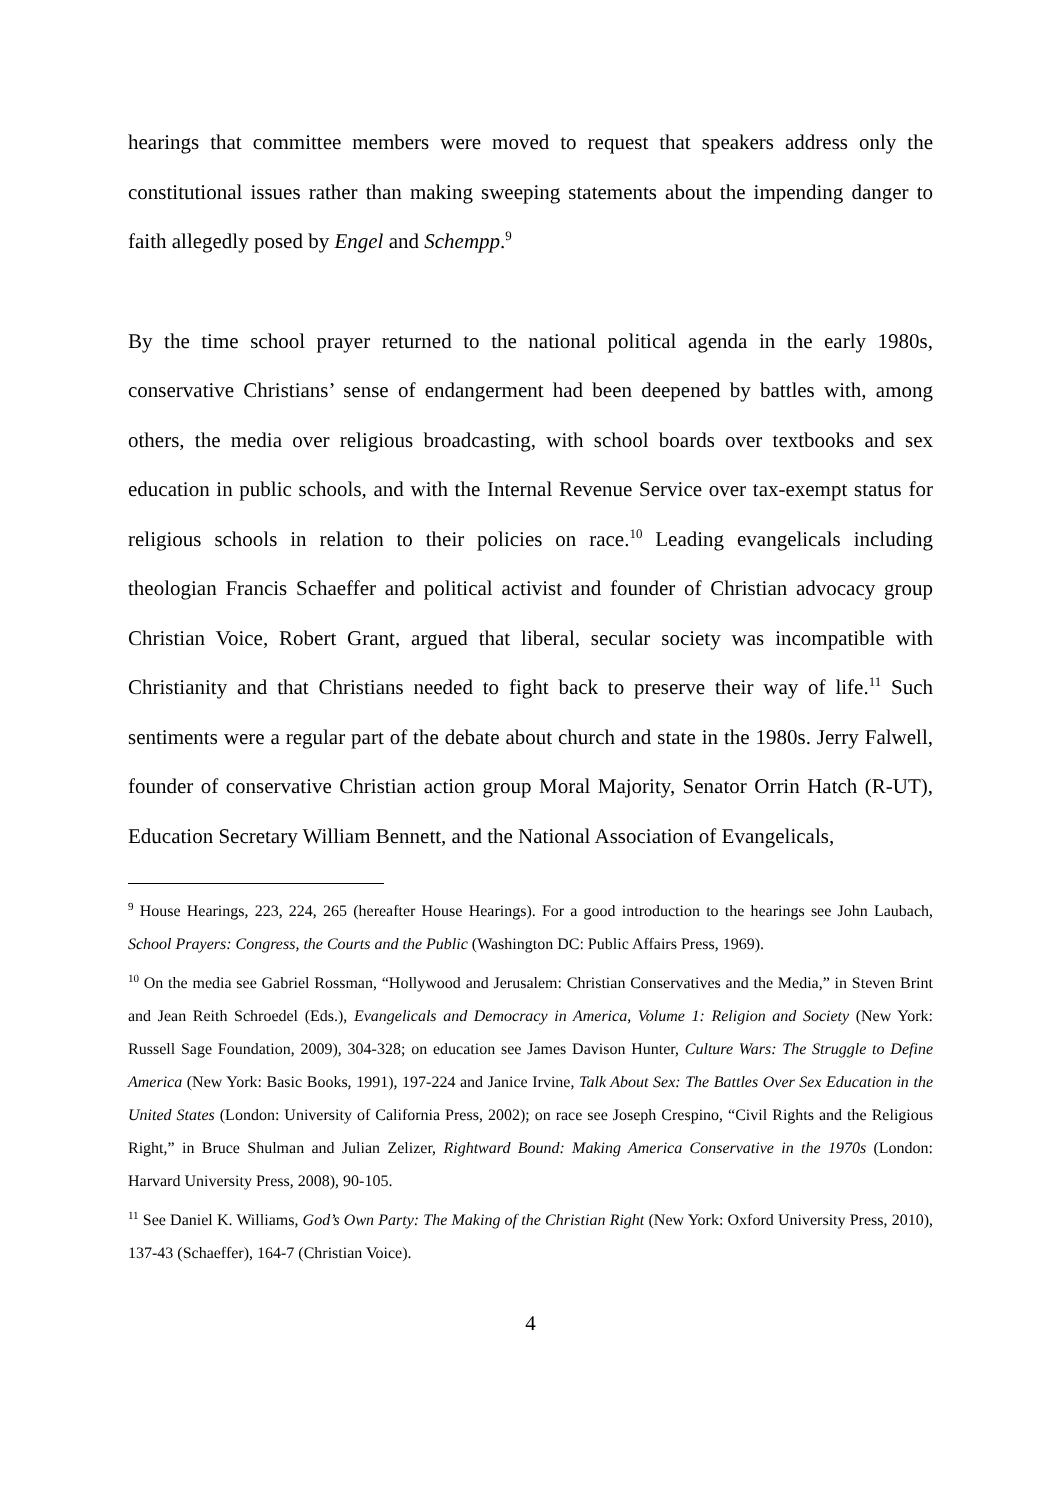hearings that committee members were moved to request that speakers address only the constitutional issues rather than making sweeping statements about the impending danger to faith allegedly posed by Engel and Schempp.<sup>9</sup>
By the time school prayer returned to the national political agenda in the early 1980s, conservative Christians’ sense of endangerment had been deepened by battles with, among others, the media over religious broadcasting, with school boards over textbooks and sex education in public schools, and with the Internal Revenue Service over tax-exempt status for religious schools in relation to their policies on race.<sup>10</sup> Leading evangelicals including theologian Francis Schaeffer and political activist and founder of Christian advocacy group Christian Voice, Robert Grant, argued that liberal, secular society was incompatible with Christianity and that Christians needed to fight back to preserve their way of life.<sup>11</sup> Such sentiments were a regular part of the debate about church and state in the 1980s. Jerry Falwell, founder of conservative Christian action group Moral Majority, Senator Orrin Hatch (R-UT), Education Secretary William Bennett, and the National Association of Evangelicals,
<sup>9</sup> House Hearings, 223, 224, 265 (hereafter House Hearings). For a good introduction to the hearings see John Laubach, School Prayers: Congress, the Courts and the Public (Washington DC: Public Affairs Press, 1969).
<sup>10</sup> On the media see Gabriel Rossman, “Hollywood and Jerusalem: Christian Conservatives and the Media,” in Steven Brint and Jean Reith Schroedel (Eds.), Evangelicals and Democracy in America, Volume 1: Religion and Society (New York: Russell Sage Foundation, 2009), 304-328; on education see James Davison Hunter, Culture Wars: The Struggle to Define America (New York: Basic Books, 1991), 197-224 and Janice Irvine, Talk About Sex: The Battles Over Sex Education in the United States (London: University of California Press, 2002); on race see Joseph Crespino, “Civil Rights and the Religious Right,” in Bruce Shulman and Julian Zelizer, Rightward Bound: Making America Conservative in the 1970s (London: Harvard University Press, 2008), 90-105.
<sup>11</sup> See Daniel K. Williams, God’s Own Party: The Making of the Christian Right (New York: Oxford University Press, 2010), 137-43 (Schaeffer), 164-7 (Christian Voice).
4